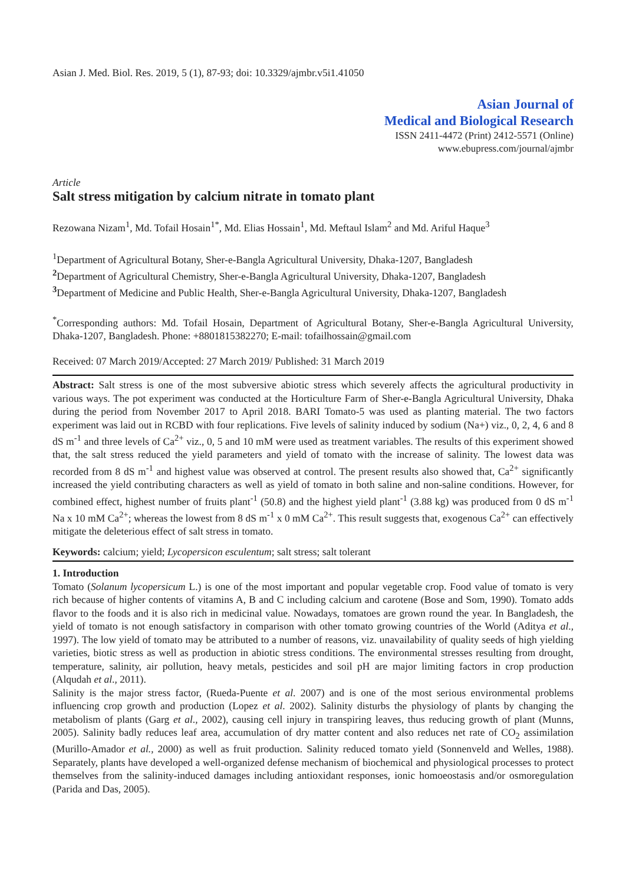Asian J. Med. Biol. Res. 2019, 5 (1), 87-93; doi: 10.3329/ajmbr.v5i1.41050
Asian Journal of
Medical and Biological Research
ISSN 2411-4472 (Print) 2412-5571 (Online)
www.ebupress.com/journal/ajmbr
Article
Salt stress mitigation by calcium nitrate in tomato plant
Rezowana Nizam<sup>1</sup>, Md. Tofail Hosain<sup>1*</sup>, Md. Elias Hossain<sup>1</sup>, Md. Meftaul Islam<sup>2</sup> and Md. Ariful Haque<sup>3</sup>
<sup>1</sup> Department of Agricultural Botany, Sher-e-Bangla Agricultural University, Dhaka-1207, Bangladesh
<sup>2</sup> Department of Agricultural Chemistry, Sher-e-Bangla Agricultural University, Dhaka-1207, Bangladesh
<sup>3</sup> Department of Medicine and Public Health, Sher-e-Bangla Agricultural University, Dhaka-1207, Bangladesh
<sup>*</sup> Corresponding authors: Md. Tofail Hosain, Department of Agricultural Botany, Sher-e-Bangla Agricultural University, Dhaka-1207, Bangladesh. Phone: +8801815382270; E-mail: tofailhossain@gmail.com
Received: 07 March 2019/Accepted: 27 March 2019/ Published: 31 March 2019
Abstract: Salt stress is one of the most subversive abiotic stress which severely affects the agricultural productivity in various ways. The pot experiment was conducted at the Horticulture Farm of Sher-e-Bangla Agricultural University, Dhaka during the period from November 2017 to April 2018. BARI Tomato-5 was used as planting material. The two factors experiment was laid out in RCBD with four replications. Five levels of salinity induced by sodium (Na+) viz., 0, 2, 4, 6 and 8 dS m<sup>-1</sup> and three levels of Ca<sup>2+</sup> viz., 0, 5 and 10 mM were used as treatment variables. The results of this experiment showed that, the salt stress reduced the yield parameters and yield of tomato with the increase of salinity. The lowest data was recorded from 8 dS m<sup>-1</sup> and highest value was observed at control. The present results also showed that, Ca<sup>2+</sup> significantly increased the yield contributing characters as well as yield of tomato in both saline and non-saline conditions. However, for combined effect, highest number of fruits plant<sup>-1</sup> (50.8) and the highest yield plant<sup>-1</sup> (3.88 kg) was produced from 0 dS m<sup>-1</sup> Na x 10 mM Ca<sup>2+</sup>; whereas the lowest from 8 dS m<sup>-1</sup> x 0 mM Ca<sup>2+</sup>. This result suggests that, exogenous Ca<sup>2+</sup> can effectively mitigate the deleterious effect of salt stress in tomato.
Keywords: calcium; yield; Lycopersicon esculentum; salt stress; salt tolerant
1. Introduction
Tomato (Solanum lycopersicum L.) is one of the most important and popular vegetable crop. Food value of tomato is very rich because of higher contents of vitamins A, B and C including calcium and carotene (Bose and Som, 1990). Tomato adds flavor to the foods and it is also rich in medicinal value. Nowadays, tomatoes are grown round the year. In Bangladesh, the yield of tomato is not enough satisfactory in comparison with other tomato growing countries of the World (Aditya et al., 1997). The low yield of tomato may be attributed to a number of reasons, viz. unavailability of quality seeds of high yielding varieties, biotic stress as well as production in abiotic stress conditions. The environmental stresses resulting from drought, temperature, salinity, air pollution, heavy metals, pesticides and soil pH are major limiting factors in crop production (Alqudah et al., 2011).
Salinity is the major stress factor, (Rueda-Puente et al. 2007) and is one of the most serious environmental problems influencing crop growth and production (Lopez et al. 2002). Salinity disturbs the physiology of plants by changing the metabolism of plants (Garg et al., 2002), causing cell injury in transpiring leaves, thus reducing growth of plant (Munns, 2005). Salinity badly reduces leaf area, accumulation of dry matter content and also reduces net rate of CO<sub>2</sub> assimilation (Murillo-Amador et al., 2000) as well as fruit production. Salinity reduced tomato yield (Sonnenveld and Welles, 1988). Separately, plants have developed a well-organized defense mechanism of biochemical and physiological processes to protect themselves from the salinity-induced damages including antioxidant responses, ionic homoeostasis and/or osmoregulation (Parida and Das, 2005).